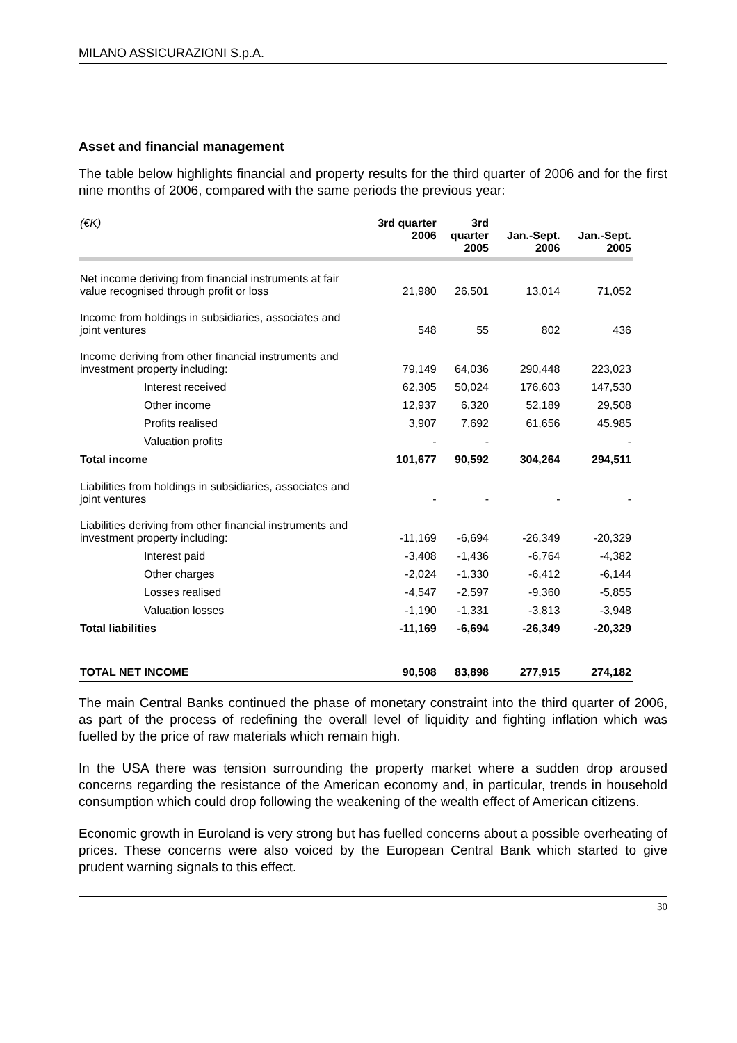MILANO ASSICURAZIONI S.p.A.
Asset and financial management
The table below highlights financial and property results for the third quarter of 2006 and for the first nine months of 2006, compared with the same periods the previous year:
| (€K) | 3rd quarter 2006 | 3rd quarter 2005 | Jan.-Sept. 2006 | Jan.-Sept. 2005 |
| --- | --- | --- | --- | --- |
| Net income deriving from financial instruments at fair value recognised through profit or loss | 21,980 | 26,501 | 13,014 | 71,052 |
| Income from holdings in subsidiaries, associates and joint ventures | 548 | 55 | 802 | 436 |
| Income deriving from other financial instruments and investment property including: | 79,149 | 64,036 | 290,448 | 223,023 |
| Interest received | 62,305 | 50,024 | 176,603 | 147,530 |
| Other income | 12,937 | 6,320 | 52,189 | 29,508 |
| Profits realised | 3,907 | 7,692 | 61,656 | 45.985 |
| Valuation profits | - | - | | - |
| Total income | 101,677 | 90,592 | 304,264 | 294,511 |
| Liabilities from holdings in subsidiaries, associates and joint ventures | - | - | - | - |
| Liabilities deriving from other financial instruments and investment property including: | -11,169 | -6,694 | -26,349 | -20,329 |
| Interest paid | -3,408 | -1,436 | -6,764 | -4,382 |
| Other charges | -2,024 | -1,330 | -6,412 | -6,144 |
| Losses realised | -4,547 | -2,597 | -9,360 | -5,855 |
| Valuation losses | -1,190 | -1,331 | -3,813 | -3,948 |
| Total liabilities | -11,169 | -6,694 | -26,349 | -20,329 |
| TOTAL NET INCOME | 90,508 | 83,898 | 277,915 | 274,182 |
The main Central Banks continued the phase of monetary constraint into the third quarter of 2006, as part of the process of redefining the overall level of liquidity and fighting inflation which was fuelled by the price of raw materials which remain high.
In the USA there was tension surrounding the property market where a sudden drop aroused concerns regarding the resistance of the American economy and, in particular, trends in household consumption which could drop following the weakening of the wealth effect of American citizens.
Economic growth in Euroland is very strong but has fuelled concerns about a possible overheating of prices. These concerns were also voiced by the European Central Bank which started to give prudent warning signals to this effect.
30